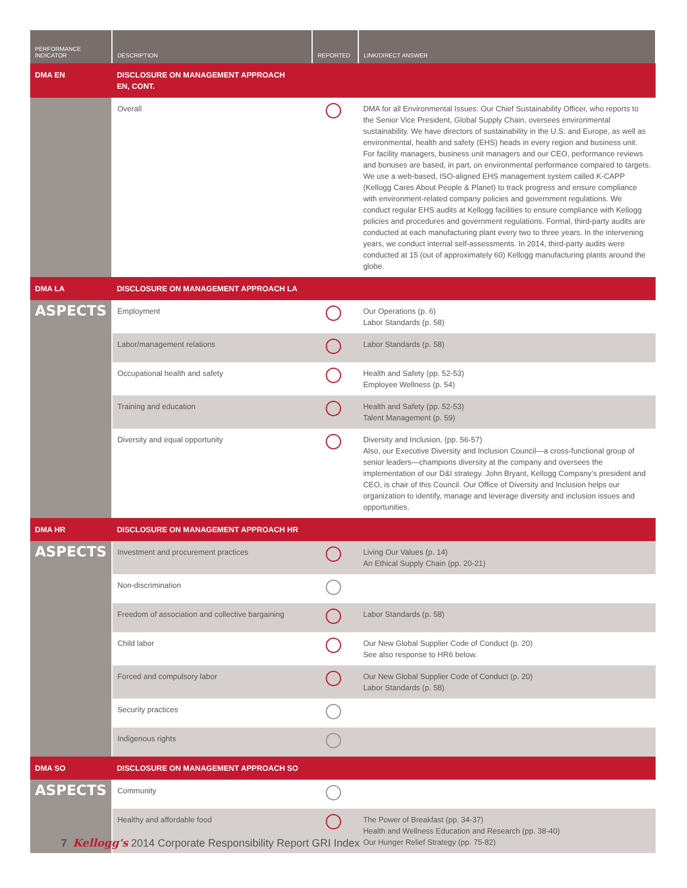| PERFORMANCE INDICATOR | DESCRIPTION | REPORTED | LINK/DIRECT ANSWER |
| --- | --- | --- | --- |
| DMA EN | DISCLOSURE ON MANAGEMENT APPROACH EN, CONT. | | |
| | Overall | | DMA for all Environmental Issues: Our Chief Sustainability Officer, who reports to the Senior Vice President, Global Supply Chain, oversees environmental sustainability. We have directors of sustainability in the U.S. and Europe, as well as environmental, health and safety (EHS) heads in every region and business unit. For facility managers, business unit managers and our CEO, performance reviews and bonuses are based, in part, on environmental performance compared to targets. We use a web-based, ISO-aligned EHS management system called K-CAPP (Kellogg Cares About People & Planet) to track progress and ensure compliance with environment-related company policies and government regulations. We conduct regular EHS audits at Kellogg facilities to ensure compliance with Kellogg policies and procedures and government regulations. Formal, third-party audits are conducted at each manufacturing plant every two to three years. In the intervening years, we conduct internal self-assessments. In 2014, third-party audits were conducted at 15 (out of approximately 60) Kellogg manufacturing plants around the globe. |
| DMA LA | DISCLOSURE ON MANAGEMENT APPROACH LA | | |
| ASPECTS | Employment | | Our Operations (p. 6) Labor Standards (p. 58) |
| | Labor/management relations | | Labor Standards (p. 58) |
| | Occupational health and safety | | Health and Safety (pp. 52-53) Employee Wellness (p. 54) |
| | Training and education | | Health and Safety (pp. 52-53) Talent Management (p. 59) |
| | Diversity and equal opportunity | | Diversity and Inclusion, (pp. 56-57) Also, our Executive Diversity and Inclusion Council—a cross-functional group of senior leaders—champions diversity at the company and oversees the implementation of our D&I strategy. John Bryant, Kellogg Company’s president and CEO, is chair of this Council. Our Office of Diversity and Inclusion helps our organization to identify, manage and leverage diversity and inclusion issues and opportunities. |
| DMA HR | DISCLOSURE ON MANAGEMENT APPROACH HR | | |
| ASPECTS | Investment and procurement practices | | Living Our Values (p. 14) An Ethical Supply Chain (pp. 20-21) |
| | Non-discrimination | | |
| | Freedom of association and collective bargaining | | Labor Standards (p. 58) |
| | Child labor | | Our New Global Supplier Code of Conduct (p. 20) See also response to HR6 below. |
| | Forced and compulsory labor | | Our New Global Supplier Code of Conduct (p. 20) Labor Standards (p. 58) |
| | Security practices | | |
| | Indigenous rights | | |
| DMA SO | DISCLOSURE ON MANAGEMENT APPROACH SO | | |
| ASPECTS | Community | | |
| | Healthy and affordable food | | The Power of Breakfast (pp. 34-37) Health and Wellness Education and Research (pp. 38-40) Our Hunger Relief Strategy (pp. 75-82) |
7 Kellogg's 2014 Corporate Responsibility Report GRI Index